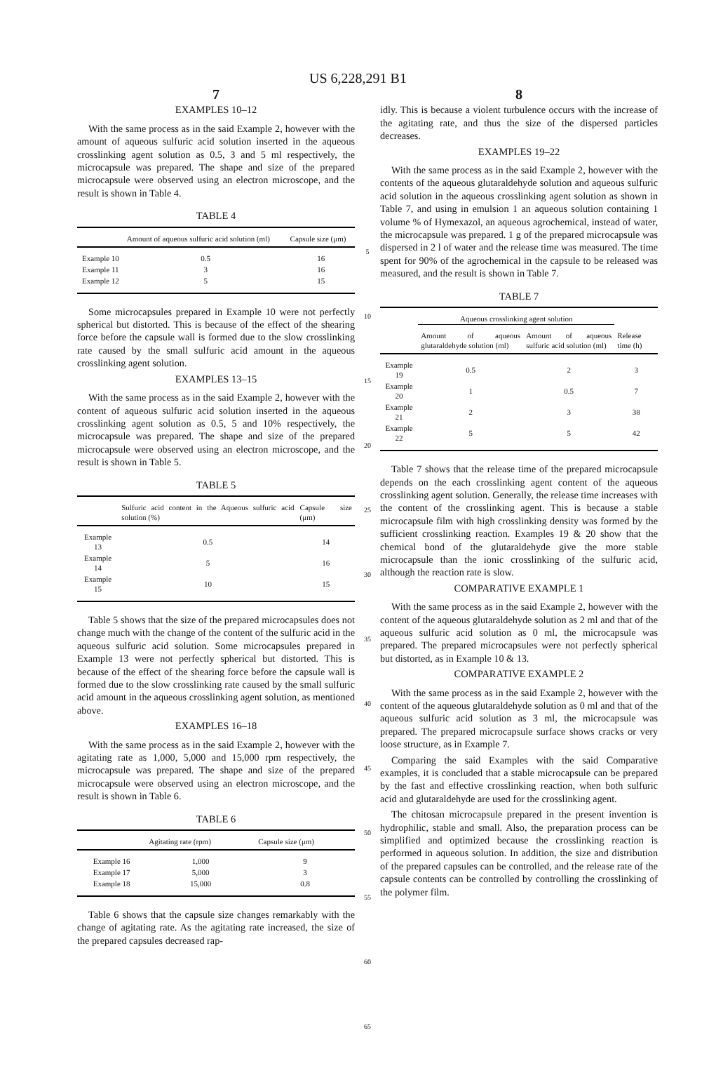US 6,228,291 B1
7
EXAMPLES 10–12
With the same process as in the said Example 2, however with the amount of aqueous sulfuric acid solution inserted in the aqueous crosslinking agent solution as 0.5, 3 and 5 ml respectively, the microcapsule was prepared. The shape and size of the prepared microcapsule were observed using an electron microscope, and the result is shown in Table 4.
TABLE 4
| | Amount of aqueous sulfuric acid solution (ml) | Capsule size (μm) |
| --- | --- | --- |
| Example 10 | 0.5 | 16 |
| Example 11 | 3 | 16 |
| Example 12 | 5 | 15 |
Some microcapsules prepared in Example 10 were not perfectly spherical but distorted. This is because of the effect of the shearing force before the capsule wall is formed due to the slow crosslinking rate caused by the small sulfuric acid amount in the aqueous crosslinking agent solution.
EXAMPLES 13–15
With the same process as in the said Example 2, however with the content of aqueous sulfuric acid solution inserted in the aqueous crosslinking agent solution as 0.5, 5 and 10% respectively, the microcapsule was prepared. The shape and size of the prepared microcapsule were observed using an electron microscope, and the result is shown in Table 5.
TABLE 5
| | Sulfuric acid content in the Aqueous sulfuric acid solution (%) | Capsule size (μm) |
| --- | --- | --- |
| Example 13 | 0.5 | 14 |
| Example 14 | 5 | 16 |
| Example 15 | 10 | 15 |
Table 5 shows that the size of the prepared microcapsules does not change much with the change of the content of the sulfuric acid in the aqueous sulfuric acid solution. Some microcapsules prepared in Example 13 were not perfectly spherical but distorted. This is because of the effect of the shearing force before the capsule wall is formed due to the slow crosslinking rate caused by the small sulfuric acid amount in the aqueous crosslinking agent solution, as mentioned above.
EXAMPLES 16–18
With the same process as in the said Example 2, however with the agitating rate as 1,000, 5,000 and 15,000 rpm respectively, the microcapsule was prepared. The shape and size of the prepared microcapsule were observed using an electron microscope, and the result is shown in Table 6.
TABLE 6
| | Agitating rate (rpm) | Capsule size (μm) |
| --- | --- | --- |
| Example 16 | 1,000 | 9 |
| Example 17 | 5,000 | 3 |
| Example 18 | 15,000 | 0.8 |
Table 6 shows that the capsule size changes remarkably with the change of agitating rate. As the agitating rate increased, the size of the prepared capsules decreased rap-
5
10
15
20
25
30
35
40
45
50
55
60
65
8
idly. This is because a violent turbulence occurs with the increase of the agitating rate, and thus the size of the dispersed particles decreases.
EXAMPLES 19–22
With the same process as in the said Example 2, however with the contents of the aqueous glutaraldehyde solution and aqueous sulfuric acid solution in the aqueous crosslinking agent solution as shown in Table 7, and using in emulsion 1 an aqueous solution containing 1 volume % of Hymexazol, an aqueous agrochemical, instead of water, the microcapsule was prepared. 1 g of the prepared microcapsule was dispersed in 2 l of water and the release time was measured. The time spent for 90% of the agrochemical in the capsule to be released was measured, and the result is shown in Table 7.
TABLE 7
| | Aqueous crosslinking agent solution | | |
| | Amount of aqueous glutaraldehyde solution (ml) | Amount of aqueous sulfuric acid solution (ml) | Release time (h) |
| Example 19 | 0.5 | 2 | 3 |
| Example 20 | 1 | 0.5 | 7 |
| Example 21 | 2 | 3 | 38 |
| Example 22 | 5 | 5 | 42 |
Table 7 shows that the release time of the prepared microcapsule depends on the each crosslinking agent content of the aqueous crosslinking agent solution. Generally, the release time increases with the content of the crosslinking agent. This is because a stable microcapsule film with high crosslinking density was formed by the sufficient crosslinking reaction. Examples 19 & 20 show that the chemical bond of the glutaraldehyde give the more stable microcapsule than the ionic crosslinking of the sulfuric acid, although the reaction rate is slow.
COMPARATIVE EXAMPLE 1
With the same process as in the said Example 2, however with the content of the aqueous glutaraldehyde solution as 2 ml and that of the aqueous sulfuric acid solution as 0 ml, the microcapsule was prepared. The prepared microcapsules were not perfectly spherical but distorted, as in Example 10 & 13.
COMPARATIVE EXAMPLE 2
With the same process as in the said Example 2, however with the content of the aqueous glutaraldehyde solution as 0 ml and that of the aqueous sulfuric acid solution as 3 ml, the microcapsule was prepared. The prepared microcapsule surface shows cracks or very loose structure, as in Example 7.
Comparing the said Examples with the said Comparative examples, it is concluded that a stable microcapsule can be prepared by the fast and effective crosslinking reaction, when both sulfuric acid and glutaraldehyde are used for the crosslinking agent.
The chitosan microcapsule prepared in the present invention is hydrophilic, stable and small. Also, the preparation process can be simplified and optimized because the crosslinking reaction is performed in aqueous solution. In addition, the size and distribution of the prepared capsules can be controlled, and the release rate of the capsule contents can be controlled by controlling the crosslinking of the polymer film.